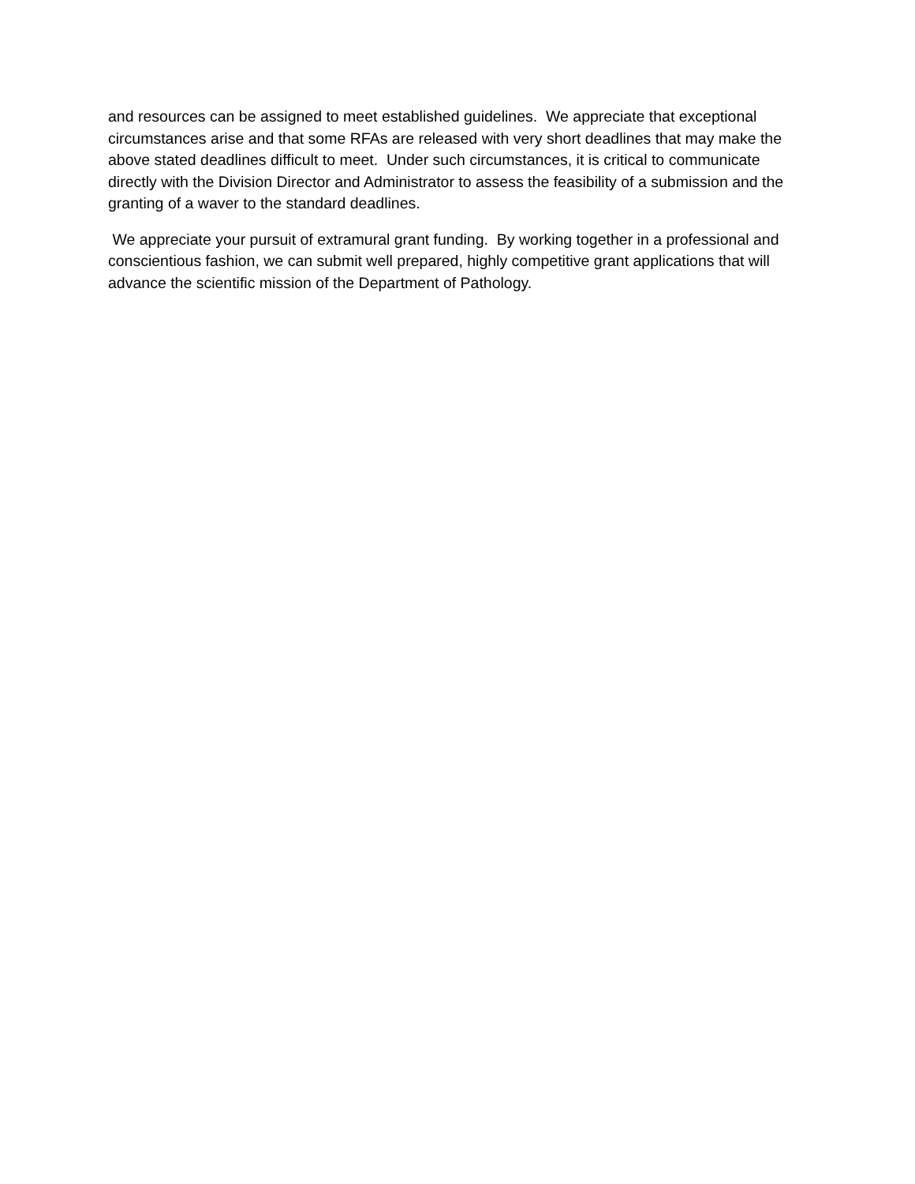and resources can be assigned to meet established guidelines. We appreciate that exceptional circumstances arise and that some RFAs are released with very short deadlines that may make the above stated deadlines difficult to meet. Under such circumstances, it is critical to communicate directly with the Division Director and Administrator to assess the feasibility of a submission and the granting of a waver to the standard deadlines.
We appreciate your pursuit of extramural grant funding. By working together in a professional and conscientious fashion, we can submit well prepared, highly competitive grant applications that will advance the scientific mission of the Department of Pathology.